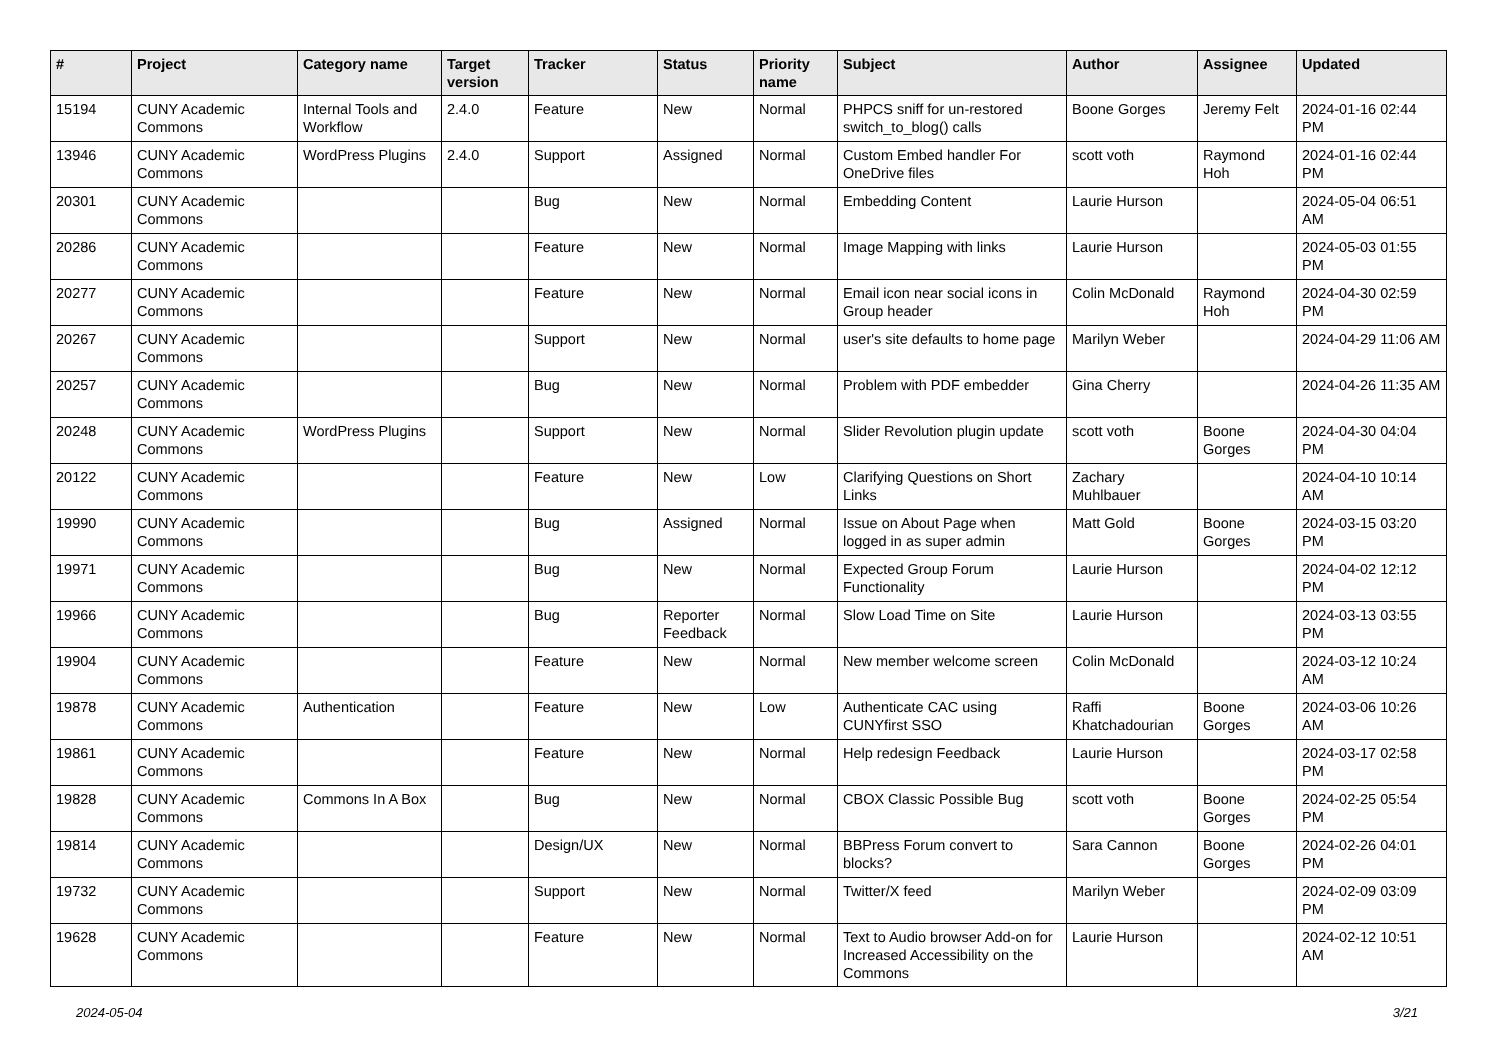| # | Project | Category name | Target version | Tracker | Status | Priority name | Subject | Author | Assignee | Updated |
| --- | --- | --- | --- | --- | --- | --- | --- | --- | --- | --- |
| 15194 | CUNY Academic Commons | Internal Tools and Workflow | 2.4.0 | Feature | New | Normal | PHPCS sniff for un-restored switch_to_blog() calls | Boone Gorges | Jeremy Felt | 2024-01-16 02:44 PM |
| 13946 | CUNY Academic Commons | WordPress Plugins | 2.4.0 | Support | Assigned | Normal | Custom Embed handler For OneDrive files | scott voth | Raymond Hoh | 2024-01-16 02:44 PM |
| 20301 | CUNY Academic Commons | | | Bug | New | Normal | Embedding Content | Laurie Hurson | | 2024-05-04 06:51 AM |
| 20286 | CUNY Academic Commons | | | Feature | New | Normal | Image Mapping with links | Laurie Hurson | | 2024-05-03 01:55 PM |
| 20277 | CUNY Academic Commons | | | Feature | New | Normal | Email icon near social icons in Group header | Colin McDonald | Raymond Hoh | 2024-04-30 02:59 PM |
| 20267 | CUNY Academic Commons | | | Support | New | Normal | user's site defaults to home page | Marilyn Weber | | 2024-04-29 11:06 AM |
| 20257 | CUNY Academic Commons | | | Bug | New | Normal | Problem with PDF embedder | Gina Cherry | | 2024-04-26 11:35 AM |
| 20248 | CUNY Academic Commons | WordPress Plugins | | Support | New | Normal | Slider Revolution plugin update | scott voth | Boone Gorges | 2024-04-30 04:04 PM |
| 20122 | CUNY Academic Commons | | | Feature | New | Low | Clarifying Questions on Short Links | Zachary Muhlbauer | | 2024-04-10 10:14 AM |
| 19990 | CUNY Academic Commons | | | Bug | Assigned | Normal | Issue on About Page when logged in as super admin | Matt Gold | Boone Gorges | 2024-03-15 03:20 PM |
| 19971 | CUNY Academic Commons | | | Bug | New | Normal | Expected Group Forum Functionality | Laurie Hurson | | 2024-04-02 12:12 PM |
| 19966 | CUNY Academic Commons | | | Bug | Reporter Feedback | Normal | Slow Load Time on Site | Laurie Hurson | | 2024-03-13 03:55 PM |
| 19904 | CUNY Academic Commons | | | Feature | New | Normal | New member welcome screen | Colin McDonald | | 2024-03-12 10:24 AM |
| 19878 | CUNY Academic Commons | Authentication | | Feature | New | Low | Authenticate CAC using CUNYfirst SSO | Raffi Khatchadourian | Boone Gorges | 2024-03-06 10:26 AM |
| 19861 | CUNY Academic Commons | | | Feature | New | Normal | Help redesign Feedback | Laurie Hurson | | 2024-03-17 02:58 PM |
| 19828 | CUNY Academic Commons | Commons In A Box | | Bug | New | Normal | CBOX Classic Possible Bug | scott voth | Boone Gorges | 2024-02-25 05:54 PM |
| 19814 | CUNY Academic Commons | | | Design/UX | New | Normal | BBPress Forum convert to blocks? | Sara Cannon | Boone Gorges | 2024-02-26 04:01 PM |
| 19732 | CUNY Academic Commons | | | Support | New | Normal | Twitter/X feed | Marilyn Weber | | 2024-02-09 03:09 PM |
| 19628 | CUNY Academic Commons | | | Feature | New | Normal | Text to Audio browser Add-on for Increased Accessibility on the Commons | Laurie Hurson | | 2024-02-12 10:51 AM |
2024-05-04 3/21